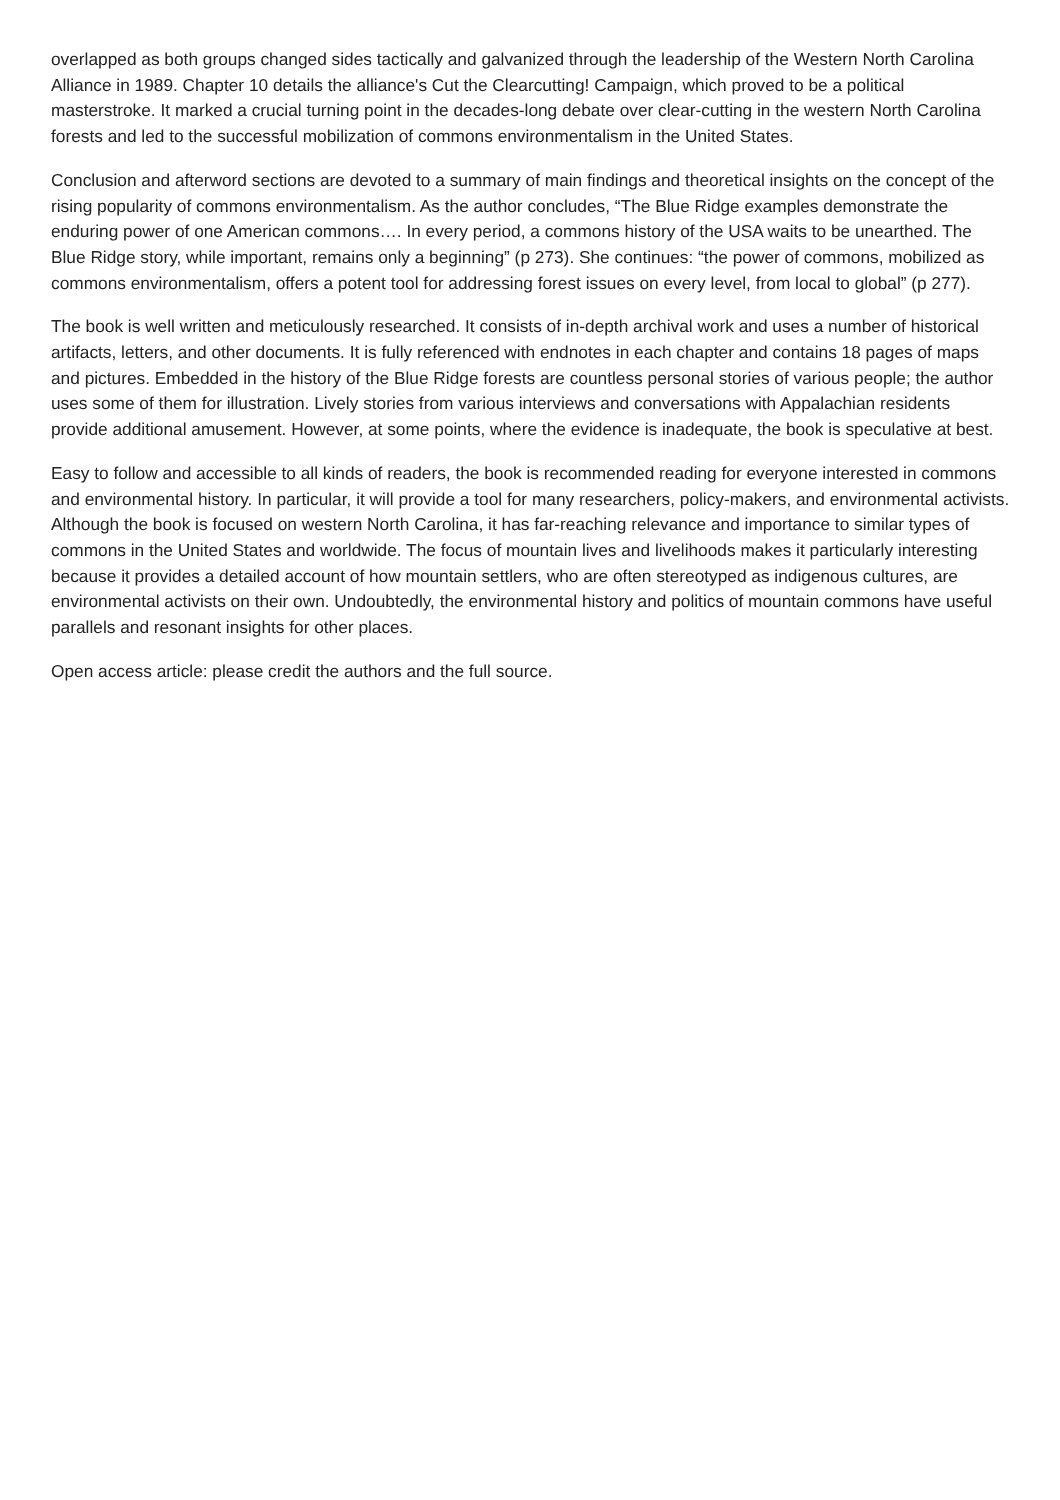overlapped as both groups changed sides tactically and galvanized through the leadership of the Western North Carolina Alliance in 1989. Chapter 10 details the alliance's Cut the Clearcutting! Campaign, which proved to be a political masterstroke. It marked a crucial turning point in the decades-long debate over clear-cutting in the western North Carolina forests and led to the successful mobilization of commons environmentalism in the United States.
Conclusion and afterword sections are devoted to a summary of main findings and theoretical insights on the concept of the rising popularity of commons environmentalism. As the author concludes, “The Blue Ridge examples demonstrate the enduring power of one American commons…. In every period, a commons history of the USA waits to be unearthed. The Blue Ridge story, while important, remains only a beginning” (p 273). She continues: “the power of commons, mobilized as commons environmentalism, offers a potent tool for addressing forest issues on every level, from local to global” (p 277).
The book is well written and meticulously researched. It consists of in-depth archival work and uses a number of historical artifacts, letters, and other documents. It is fully referenced with endnotes in each chapter and contains 18 pages of maps and pictures. Embedded in the history of the Blue Ridge forests are countless personal stories of various people; the author uses some of them for illustration. Lively stories from various interviews and conversations with Appalachian residents provide additional amusement. However, at some points, where the evidence is inadequate, the book is speculative at best.
Easy to follow and accessible to all kinds of readers, the book is recommended reading for everyone interested in commons and environmental history. In particular, it will provide a tool for many researchers, policy-makers, and environmental activists. Although the book is focused on western North Carolina, it has far-reaching relevance and importance to similar types of commons in the United States and worldwide. The focus of mountain lives and livelihoods makes it particularly interesting because it provides a detailed account of how mountain settlers, who are often stereotyped as indigenous cultures, are environmental activists on their own. Undoubtedly, the environmental history and politics of mountain commons have useful parallels and resonant insights for other places.
Open access article: please credit the authors and the full source.